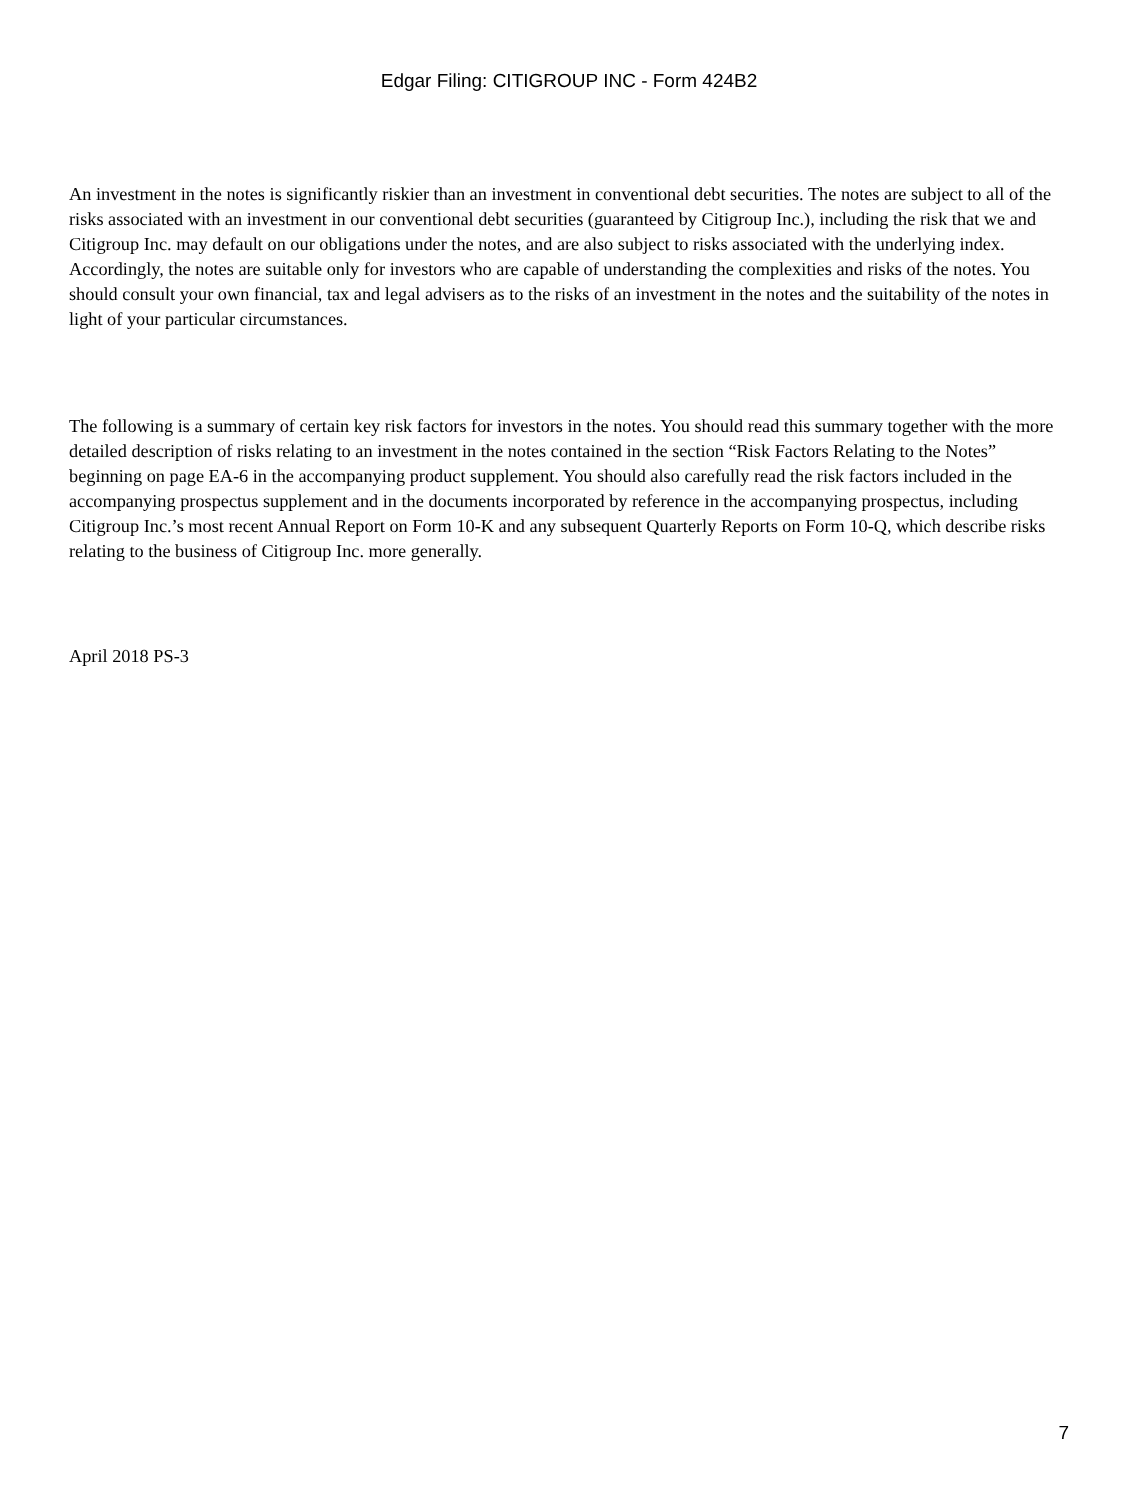Edgar Filing: CITIGROUP INC - Form 424B2
An investment in the notes is significantly riskier than an investment in conventional debt securities. The notes are subject to all of the risks associated with an investment in our conventional debt securities (guaranteed by Citigroup Inc.), including the risk that we and Citigroup Inc. may default on our obligations under the notes, and are also subject to risks associated with the underlying index. Accordingly, the notes are suitable only for investors who are capable of understanding the complexities and risks of the notes. You should consult your own financial, tax and legal advisers as to the risks of an investment in the notes and the suitability of the notes in light of your particular circumstances.
The following is a summary of certain key risk factors for investors in the notes. You should read this summary together with the more detailed description of risks relating to an investment in the notes contained in the section “Risk Factors Relating to the Notes” beginning on page EA-6 in the accompanying product supplement. You should also carefully read the risk factors included in the accompanying prospectus supplement and in the documents incorporated by reference in the accompanying prospectus, including Citigroup Inc.’s most recent Annual Report on Form 10-K and any subsequent Quarterly Reports on Form 10-Q, which describe risks relating to the business of Citigroup Inc. more generally.
April 2018 PS-3
7